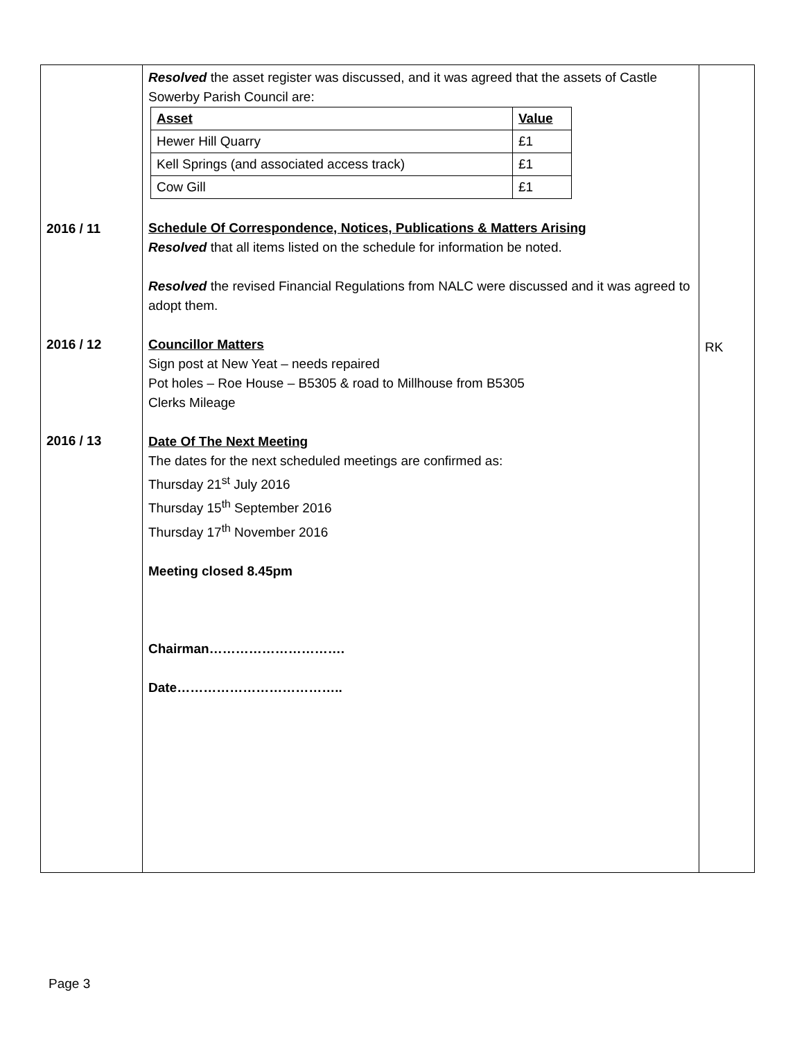| 2016 / 11 2016 / 12 2016 / 13 | Resolved the asset register was discussed, and it was agreed that the assets of Castle Sowerby Parish Council are: / Asset / Value / / --- / --- / / Hewer Hill Quarry / £1 / / Kell Springs (and associated access track) / £1 / / Cow Gill / £1 / Schedule Of Correspondence, Notices, Publications & Matters Arising Resolved that all items listed on the schedule for information be noted. Resolved the revised Financial Regulations from NALC were discussed and it was agreed to adopt them. Councillor Matters Sign post at New Yeat – needs repaired Pot holes – Roe House – B5305 & road to Millhouse from B5305 Clerks Mileage Date Of The Next Meeting The dates for the next scheduled meetings are confirmed as: Thursday 21<sup>st</sup> July 2016 Thursday 15<sup>th</sup> September 2016 Thursday 17<sup>th</sup> November 2016 Meeting closed 8.45pm Chairman…………………………. Date……………………………….. | RK |
Page 3